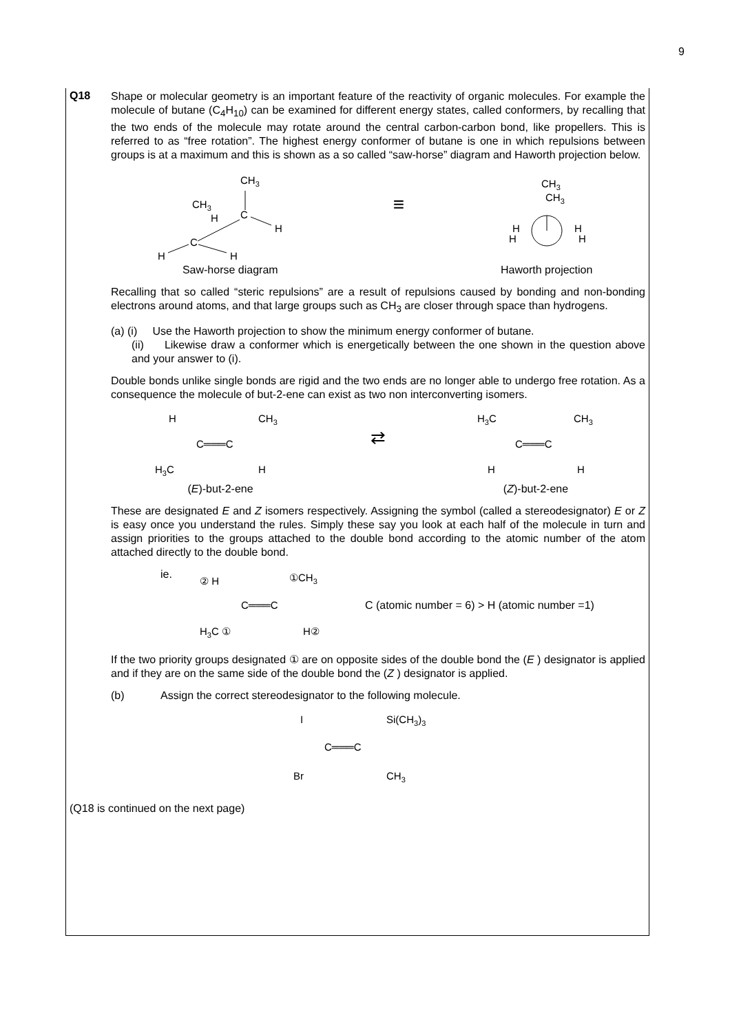9
Q18
Shape or molecular geometry is an important feature of the reactivity of organic molecules. For example the molecule of butane (C<sub>4</sub>H<sub>10</sub>) can be examined for different energy states, called conformers, by recalling that the two ends of the molecule may rotate around the central carbon-carbon bond, like propellers. This is referred to as “free rotation”. The highest energy conformer of butane is one in which repulsions between groups is at a maximum and this is shown as a so called “saw-horse” diagram and Haworth projection below.
CH3
CH3
H
C
C
H
H
H
Saw-horse diagram
≡
CH3
CH3
H
H
H
H
Haworth projection
Recalling that so called “steric repulsions” are a result of repulsions caused by bonding and non-bonding electrons around atoms, and that large groups such as CH<sub>3</sub> are closer through space than hydrogens.
(a) (i) Use the Haworth projection to show the minimum energy conformer of butane.
(ii) Likewise draw a conformer which is energetically between the one shown in the question above and your answer to (i).
Double bonds unlike single bonds are rigid and the two ends are no longer able to undergo free rotation. As a consequence the molecule of but-2-ene can exist as two non interconverting isomers.
H
CH3
C═══C
H3C
H
(E)-but-2-ene
⇄
H3C
CH3
C═══C
H
H
(Z)-but-2-ene
These are designated E and Z isomers respectively. Assigning the symbol (called a stereodesignator) E or Z is easy once you understand the rules. Simply these say you look at each half of the molecule in turn and assign priorities to the groups attached to the double bond according to the atomic number of the atom attached directly to the double bond.
ie.
② H
①CH3
C═══C
H3C ①
H②
C (atomic number = 6) > H (atomic number =1)
If the two priority groups designated ① are on opposite sides of the double bond the (E ) designator is applied and if they are on the same side of the double bond the (Z ) designator is applied.
(b) Assign the correct stereodesignator to the following molecule.
I
Si(CH3)3
C═══C
Br
CH3
(Q18 is continued on the next page)